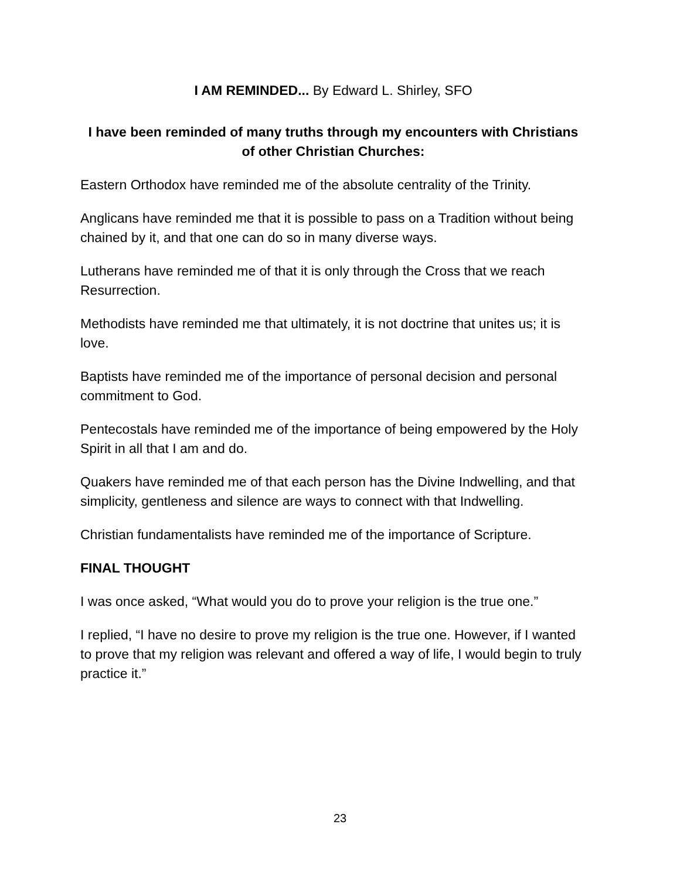I AM REMINDED... By Edward L. Shirley, SFO
I have been reminded of many truths through my encounters with Christians of other Christian Churches:
Eastern Orthodox have reminded me of the absolute centrality of the Trinity.
Anglicans have reminded me that it is possible to pass on a Tradition without being chained by it, and that one can do so in many diverse ways.
Lutherans have reminded me of that it is only through the Cross that we reach Resurrection.
Methodists have reminded me that ultimately, it is not doctrine that unites us; it is love.
Baptists have reminded me of the importance of personal decision and personal commitment to God.
Pentecostals have reminded me of the importance of being empowered by the Holy Spirit in all that I am and do.
Quakers have reminded me of that each person has the Divine Indwelling, and that simplicity, gentleness and silence are ways to connect with that Indwelling.
Christian fundamentalists have reminded me of the importance of Scripture.
FINAL THOUGHT
I was once asked, “What would you do to prove your religion is the true one.”
I replied, “I have no desire to prove my religion is the true one. However, if I wanted to prove that my religion was relevant and offered a way of life, I would begin to truly practice it.”
23